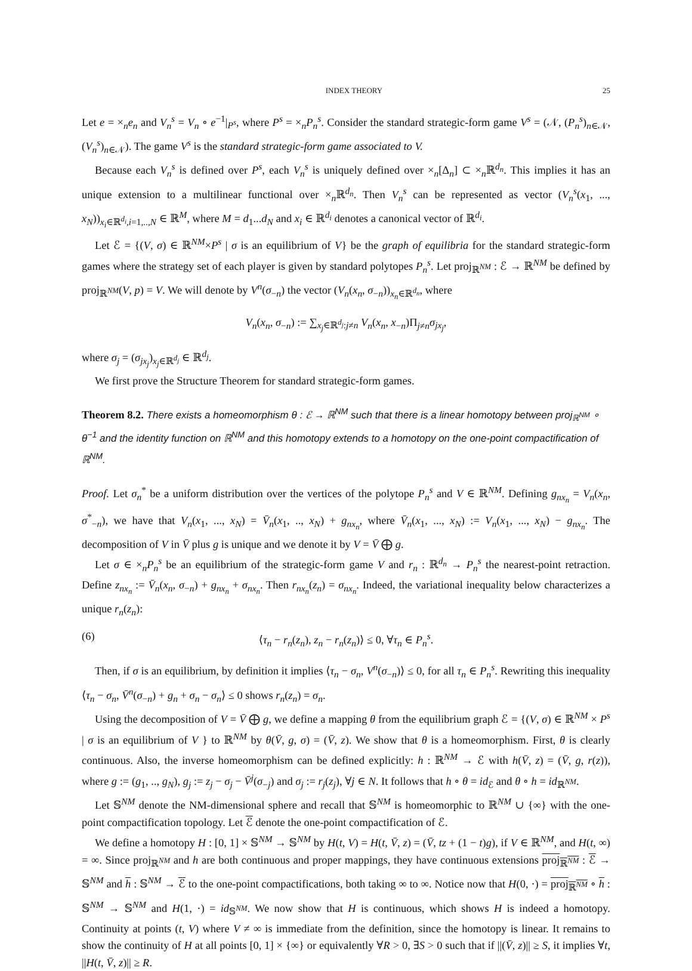INDEX THEORY 25
Let e = ×<sub>n</sub>e<sub>n</sub> and V<sub>n</sub><sup>s</sup> = V<sub>n</sub> ∘ e<sup>−1</sup>|<sub>P<sup>s</sup></sub>, where P<sup>s</sup> = ×<sub>n</sub>P<sub>n</sub><sup>s</sup>. Consider the standard strategic-form game V<sup>s</sup> = (𝒩, (P<sub>n</sub><sup>s</sup>)<sub>n∈𝒩</sub>, (V<sub>n</sub><sup>s</sup>)<sub>n∈𝒩</sub>). The game V<sup>s</sup> is the standard strategic-form game associated to V.
Because each V<sub>n</sub><sup>s</sup> is defined over P<sup>s</sup>, each V<sub>n</sub><sup>s</sup> is uniquely defined over ×<sub>n</sub>[Δ<sub>n</sub>] ⊂ ×<sub>n</sub>ℝ<sup>d<sub>n</sub></sup>. This implies it has an unique extension to a multilinear functional over ×<sub>n</sub>ℝ<sup>d<sub>n</sub></sup>. Then V<sub>n</sub><sup>s</sup> can be represented as vector (V<sub>n</sub><sup>s</sup>(x<sub>1</sub>, ..., x<sub>N</sub>))<sub>x<sub>i</sub>∈ℝ<sup>d<sub>i</sub></sup>,i=1,..,N</sub> ∈ ℝ<sup>M</sup>, where M = d<sub>1</sub>...d<sub>N</sub> and x<sub>i</sub> ∈ ℝ<sup>d<sub>i</sub></sup> denotes a canonical vector of ℝ<sup>d<sub>i</sub></sup>.
Let ℰ = {(V, σ) ∈ ℝ<sup>NM</sup>×P<sup>s</sup> | σ is an equilibrium of V} be the graph of equilibria for the standard strategic-form games where the strategy set of each player is given by standard polytopes P<sub>n</sub><sup>s</sup>. Let proj<sub>ℝ<sup>NM</sup></sub> : ℰ → ℝ<sup>NM</sup> be defined by proj<sub>ℝ<sup>NM</sup></sub>(V, p) = V. We will denote by V<sup>n</sup>(σ<sub>−n</sub>) the vector (V<sub>n</sub>(x<sub>n</sub>, σ<sub>−n</sub>))<sub>x<sub>n</sub>∈ℝ<sup>d<sub>n</sub></sup></sub>, where
V<sub>n</sub>(x<sub>n</sub>, σ<sub>−n</sub>) := ∑<sub>x<sub>j</sub>∈ℝ<sup>d<sub>j</sub></sup>:j≠n</sub> V<sub>n</sub>(x<sub>n</sub>, x<sub>−n</sub>)Π<sub>j≠n</sub>σ<sub>jx<sub>j</sub></sub>,
where σ<sub>j</sub> = (σ<sub>jx<sub>j</sub></sub>)<sub>x<sub>j</sub>∈ℝ<sup>d<sub>j</sub></sup></sub> ∈ ℝ<sup>d<sub>j</sub></sup>.
We first prove the Structure Theorem for standard strategic-form games.
Theorem 8.2. There exists a homeomorphism θ : ℰ → ℝ<sup>NM</sup> such that there is a linear homotopy between proj<sub>ℝ<sup>NM</sup></sub> ∘ θ<sup>−1</sup> and the identity function on ℝ<sup>NM</sup> and this homotopy extends to a homotopy on the one-point compactification of ℝ<sup>NM</sup>.
Proof. Let σ<sub>n</sub><sup>*</sup> be a uniform distribution over the vertices of the polytope P<sub>n</sub><sup>s</sup> and V ∈ ℝ<sup>NM</sup>. Defining g<sub>nx<sub>n</sub></sub> = V<sub>n</sub>(x<sub>n</sub>, σ<sup>*</sup><sub>−n</sub>), we have that V<sub>n</sub>(x<sub>1</sub>, ..., x<sub>N</sub>) = V̄<sub>n</sub>(x<sub>1</sub>, .., x<sub>N</sub>) + g<sub>nx<sub>n</sub></sub>, where V̄<sub>n</sub>(x<sub>1</sub>, ..., x<sub>N</sub>) := V<sub>n</sub>(x<sub>1</sub>, ..., x<sub>N</sub>) − g<sub>nx<sub>n</sub></sub>. The decomposition of V in V̄ plus g is unique and we denote it by V = V̄ ⨁ g.
Let σ ∈ ×<sub>n</sub>P<sub>n</sub><sup>s</sup> be an equilibrium of the strategic-form game V and r<sub>n</sub> : ℝ<sup>d<sub>n</sub></sup> → P<sub>n</sub><sup>s</sup> the nearest-point retraction. Define z<sub>nx<sub>n</sub></sub> := V̄<sub>n</sub>(x<sub>n</sub>, σ<sub>−n</sub>) + g<sub>nx<sub>n</sub></sub> + σ<sub>nx<sub>n</sub></sub>. Then r<sub>nx<sub>n</sub></sub>(z<sub>n</sub>) = σ<sub>nx<sub>n</sub></sub>. Indeed, the variational inequality below characterizes a unique r<sub>n</sub>(z<sub>n</sub>):
(6) ⟨τ<sub>n</sub> − r<sub>n</sub>(z<sub>n</sub>), z<sub>n</sub> − r<sub>n</sub>(z<sub>n</sub>)⟩ ≤ 0, ∀τ<sub>n</sub> ∈ P<sub>n</sub><sup>s</sup>.
Then, if σ is an equilibrium, by definition it implies ⟨τ<sub>n</sub> − σ<sub>n</sub>, V<sup>n</sup>(σ<sub>−n</sub>)⟩ ≤ 0, for all τ<sub>n</sub> ∈ P<sub>n</sub><sup>s</sup>. Rewriting this inequality ⟨τ<sub>n</sub> − σ<sub>n</sub>, V̄<sup>n</sup>(σ<sub>−n</sub>) + g<sub>n</sub> + σ<sub>n</sub> − σ<sub>n</sub>⟩ ≤ 0 shows r<sub>n</sub>(z<sub>n</sub>) = σ<sub>n</sub>.
Using the decomposition of V = V̄ ⨁ g, we define a mapping θ from the equilibrium graph ℰ = {(V, σ) ∈ ℝ<sup>NM</sup> × P<sup>s</sup> | σ is an equilibrium of V } to ℝ<sup>NM</sup> by θ(V̄, g, σ) = (V̄, z). We show that θ is a homeomorphism. First, θ is clearly continuous. Also, the inverse homeomorphism can be defined explicitly: h : ℝ<sup>NM</sup> → ℰ with h(V̄, z) = (V̄, g, r(z)), where g := (g<sub>1</sub>, .., g<sub>N</sub>), g<sub>j</sub> := z<sub>j</sub> − σ<sub>j</sub> − V̄<sup>j</sup>(σ<sub>−j</sub>) and σ<sub>j</sub> := r<sub>j</sub>(z<sub>j</sub>), ∀j ∈ N. It follows that h ∘ θ = id<sub>ℰ</sub> and θ ∘ h = id<sub>ℝ<sup>NM</sup></sub>.
Let 𝕊<sup>NM</sup> denote the NM-dimensional sphere and recall that 𝕊<sup>NM</sup> is homeomorphic to ℝ<sup>NM</sup> ∪ {∞} with the one-point compactification topology. Let ℰ denote the one-point compactification of ℰ.
We define a homotopy H : [0, 1] × 𝕊<sup>NM</sup> → 𝕊<sup>NM</sup> by H(t, V) = H(t, V̄, z) = (V̄, tz + (1 − t)g), if V ∈ ℝ<sup>NM</sup>, and H(t, ∞) = ∞. Since proj<sub>ℝ<sup>NM</sup></sub> and h are both continuous and proper mappings, they have continuous extensions proj<sub>ℝ<sup>NM</sup></sub> : ℰ → 𝕊<sup>NM</sup> and h : 𝕊<sup>NM</sup> → ℰ to the one-point compactifications, both taking ∞ to ∞. Notice now that H(0, ·) = proj<sub>ℝ<sup>NM</sup></sub> ∘ h : 𝕊<sup>NM</sup> → 𝕊<sup>NM</sup> and H(1, ·) = id<sub>𝕊<sup>NM</sup></sub>. We now show that H is continuous, which shows H is indeed a homotopy. Continuity at points (t, V) where V ≠ ∞ is immediate from the definition, since the homotopy is linear. It remains to show the continuity of H at all points [0, 1] × {∞} or equivalently ∀R > 0, ∃S > 0 such that if ||(V̄, z)|| ≥ S, it implies ∀t, ||H(t, V̄, z)|| ≥ R.